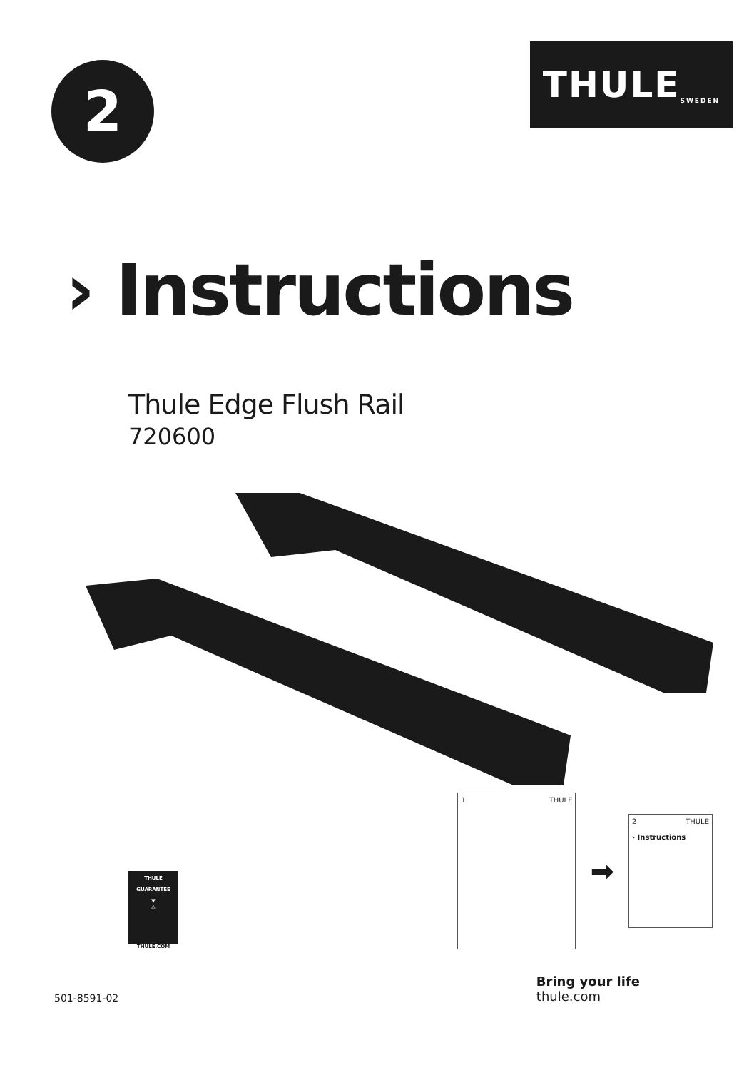2
THULE SWEDEN
› Instructions
Thule Edge Flush Rail
720600
THULE
GUARANTEE
▼
△
THULE.COM
1 THULE
➡
2 THULE
› Instructions
501-8591-02
Bring your life
thule.com